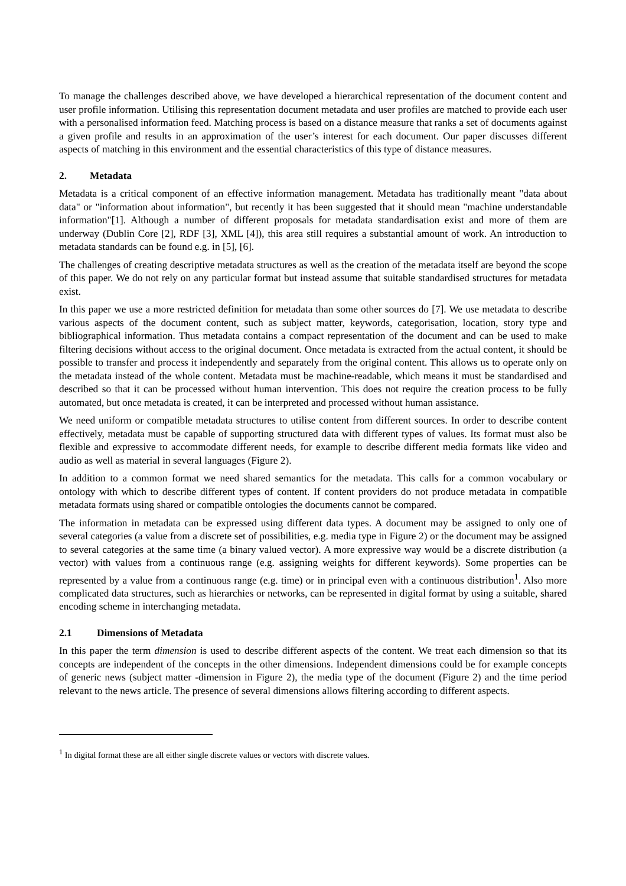To manage the challenges described above, we have developed a hierarchical representation of the document content and user profile information. Utilising this representation document metadata and user profiles are matched to provide each user with a personalised information feed. Matching process is based on a distance measure that ranks a set of documents against a given profile and results in an approximation of the user’s interest for each document. Our paper discusses different aspects of matching in this environment and the essential characteristics of this type of distance measures.
2. Metadata
Metadata is a critical component of an effective information management. Metadata has traditionally meant "data about data" or "information about information", but recently it has been suggested that it should mean "machine understandable information"[1]. Although a number of different proposals for metadata standardisation exist and more of them are underway (Dublin Core [2], RDF [3], XML [4]), this area still requires a substantial amount of work. An introduction to metadata standards can be found e.g. in [5], [6].
The challenges of creating descriptive metadata structures as well as the creation of the metadata itself are beyond the scope of this paper. We do not rely on any particular format but instead assume that suitable standardised structures for metadata exist.
In this paper we use a more restricted definition for metadata than some other sources do [7]. We use metadata to describe various aspects of the document content, such as subject matter, keywords, categorisation, location, story type and bibliographical information. Thus metadata contains a compact representation of the document and can be used to make filtering decisions without access to the original document. Once metadata is extracted from the actual content, it should be possible to transfer and process it independently and separately from the original content. This allows us to operate only on the metadata instead of the whole content. Metadata must be machine-readable, which means it must be standardised and described so that it can be processed without human intervention. This does not require the creation process to be fully automated, but once metadata is created, it can be interpreted and processed without human assistance.
We need uniform or compatible metadata structures to utilise content from different sources. In order to describe content effectively, metadata must be capable of supporting structured data with different types of values. Its format must also be flexible and expressive to accommodate different needs, for example to describe different media formats like video and audio as well as material in several languages (Figure 2).
In addition to a common format we need shared semantics for the metadata. This calls for a common vocabulary or ontology with which to describe different types of content. If content providers do not produce metadata in compatible metadata formats using shared or compatible ontologies the documents cannot be compared.
The information in metadata can be expressed using different data types. A document may be assigned to only one of several categories (a value from a discrete set of possibilities, e.g. media type in Figure 2) or the document may be assigned to several categories at the same time (a binary valued vector). A more expressive way would be a discrete distribution (a vector) with values from a continuous range (e.g. assigning weights for different keywords). Some properties can be represented by a value from a continuous range (e.g. time) or in principal even with a continuous distribution<sup>1</sup>. Also more complicated data structures, such as hierarchies or networks, can be represented in digital format by using a suitable, shared encoding scheme in interchanging metadata.
2.1 Dimensions of Metadata
In this paper the term dimension is used to describe different aspects of the content. We treat each dimension so that its concepts are independent of the concepts in the other dimensions. Independent dimensions could be for example concepts of generic news (subject matter -dimension in Figure 2), the media type of the document (Figure 2) and the time period relevant to the news article. The presence of several dimensions allows filtering according to different aspects.
<sup>1</sup> In digital format these are all either single discrete values or vectors with discrete values.